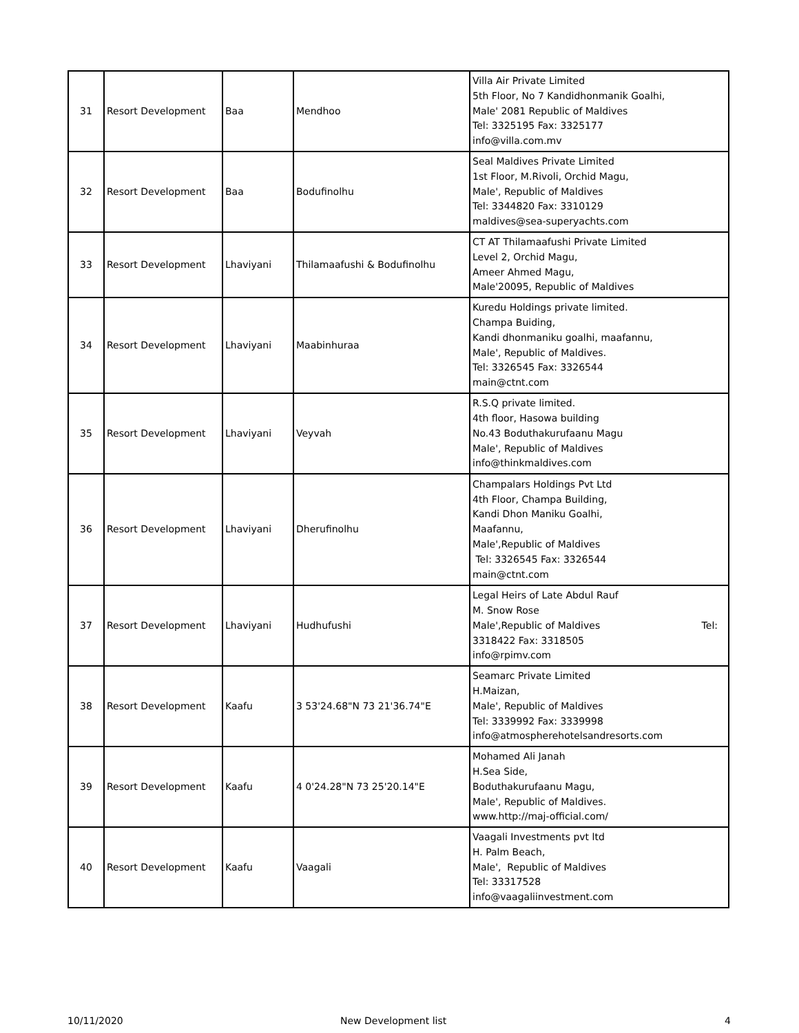| 31 | Resort Development | Baa | Mendhoo | Villa Air Private Limited 5th Floor, No 7 Kandidhonmanik Goalhi, Male' 2081 Republic of Maldives Tel: 3325195 Fax: 3325177 info@villa.com.mv |
| 32 | Resort Development | Baa | Bodufinolhu | Seal Maldives Private Limited 1st Floor, M.Rivoli, Orchid Magu, Male', Republic of Maldives Tel: 3344820 Fax: 3310129 maldives@sea-superyachts.com |
| 33 | Resort Development | Lhaviyani | Thilamaafushi & Bodufinolhu | CT AT Thilamaafushi Private Limited Level 2, Orchid Magu, Ameer Ahmed Magu, Male'20095, Republic of Maldives |
| 34 | Resort Development | Lhaviyani | Maabinhuraa | Kuredu Holdings private limited. Champa Buiding, Kandi dhonmaniku goalhi, maafannu, Male', Republic of Maldives. Tel: 3326545 Fax: 3326544 main@ctnt.com |
| 35 | Resort Development | Lhaviyani | Veyvah | R.S.Q private limited. 4th floor, Hasowa building No.43 Boduthakurufaanu Magu Male', Republic of Maldives info@thinkmaldives.com |
| 36 | Resort Development | Lhaviyani | Dherufinolhu | Champalars Holdings Pvt Ltd 4th Floor, Champa Building, Kandi Dhon Maniku Goalhi, Maafannu, Male',Republic of Maldives Tel: 3326545 Fax: 3326544 main@ctnt.com |
| 37 | Resort Development | Lhaviyani | Hudhufushi | Legal Heirs of Late Abdul Rauf M. Snow Rose Male',Republic of Maldives Tel: 3318422 Fax: 3318505 info@rpimv.com |
| 38 | Resort Development | Kaafu | 3 53'24.68"N 73 21'36.74"E | Seamarc Private Limited H.Maizan, Male', Republic of Maldives Tel: 3339992 Fax: 3339998 info@atmospherehotelsandresorts.com |
| 39 | Resort Development | Kaafu | 4 0'24.28"N 73 25'20.14"E | Mohamed Ali Janah H.Sea Side, Boduthakurufaanu Magu, Male', Republic of Maldives. www.http://maj-official.com/ |
| 40 | Resort Development | Kaafu | Vaagali | Vaagali Investments pvt ltd H. Palm Beach, Male', Republic of Maldives Tel: 33317528 info@vaagaliinvestment.com |
10/11/2020 New Development list 4